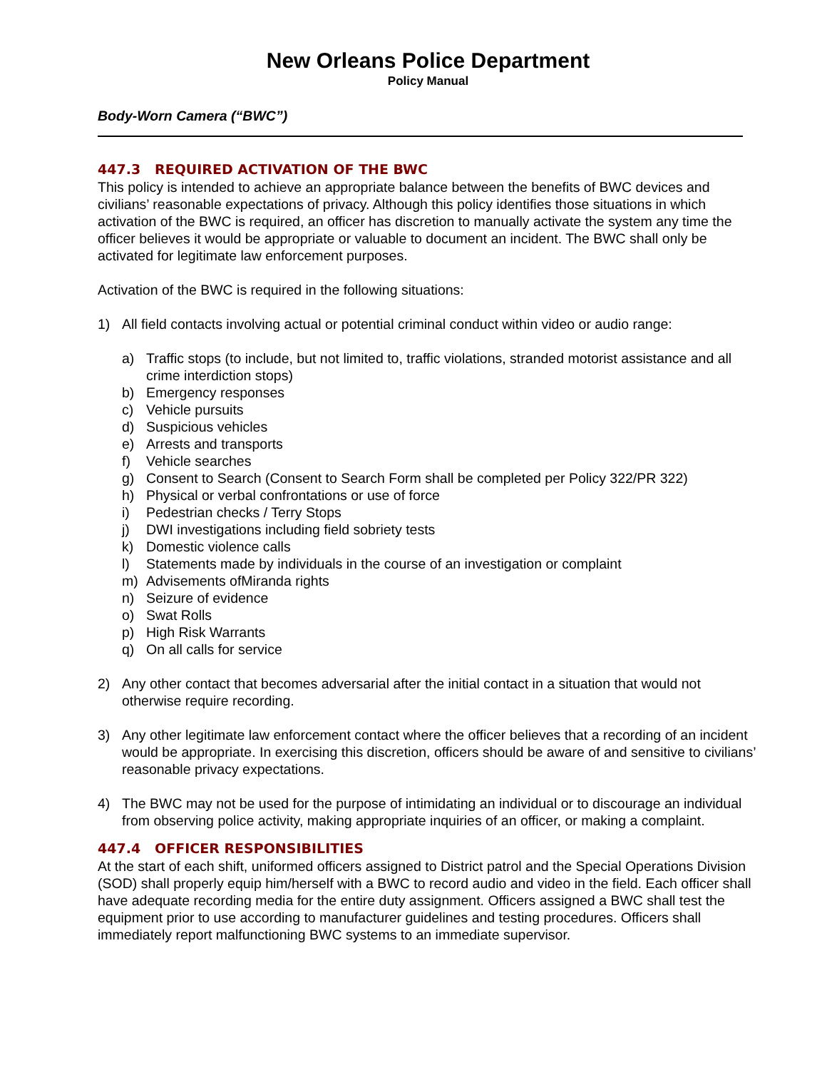New Orleans Police Department
Policy Manual
Body-Worn Camera (“BWC”)
447.3 REQUIRED ACTIVATION OF THE BWC
This policy is intended to achieve an appropriate balance between the benefits of BWC devices and civilians’ reasonable expectations of privacy. Although this policy identifies those situations in which activation of the BWC is required, an officer has discretion to manually activate the system any time the officer believes it would be appropriate or valuable to document an incident. The BWC shall only be activated for legitimate law enforcement purposes.
Activation of the BWC is required in the following situations:
1) All field contacts involving actual or potential criminal conduct within video or audio range:
a) Traffic stops (to include, but not limited to, traffic violations, stranded motorist assistance and all crime interdiction stops)
b) Emergency responses
c) Vehicle pursuits
d) Suspicious vehicles
e) Arrests and transports
f) Vehicle searches
g) Consent to Search (Consent to Search Form shall be completed per Policy 322/PR 322)
h) Physical or verbal confrontations or use of force
i) Pedestrian checks / Terry Stops
j) DWI investigations including field sobriety tests
k) Domestic violence calls
l) Statements made by individuals in the course of an investigation or complaint
m) Advisements ofMiranda rights
n) Seizure of evidence
o) Swat Rolls
p) High Risk Warrants
q) On all calls for service
2) Any other contact that becomes adversarial after the initial contact in a situation that would not otherwise require recording.
3) Any other legitimate law enforcement contact where the officer believes that a recording of an incident would be appropriate. In exercising this discretion, officers should be aware of and sensitive to civilians’ reasonable privacy expectations.
4) The BWC may not be used for the purpose of intimidating an individual or to discourage an individual from observing police activity, making appropriate inquiries of an officer, or making a complaint.
447.4 OFFICER RESPONSIBILITIES
At the start of each shift, uniformed officers assigned to District patrol and the Special Operations Division (SOD) shall properly equip him/herself with a BWC to record audio and video in the field. Each officer shall have adequate recording media for the entire duty assignment. Officers assigned a BWC shall test the equipment prior to use according to manufacturer guidelines and testing procedures. Officers shall immediately report malfunctioning BWC systems to an immediate supervisor.